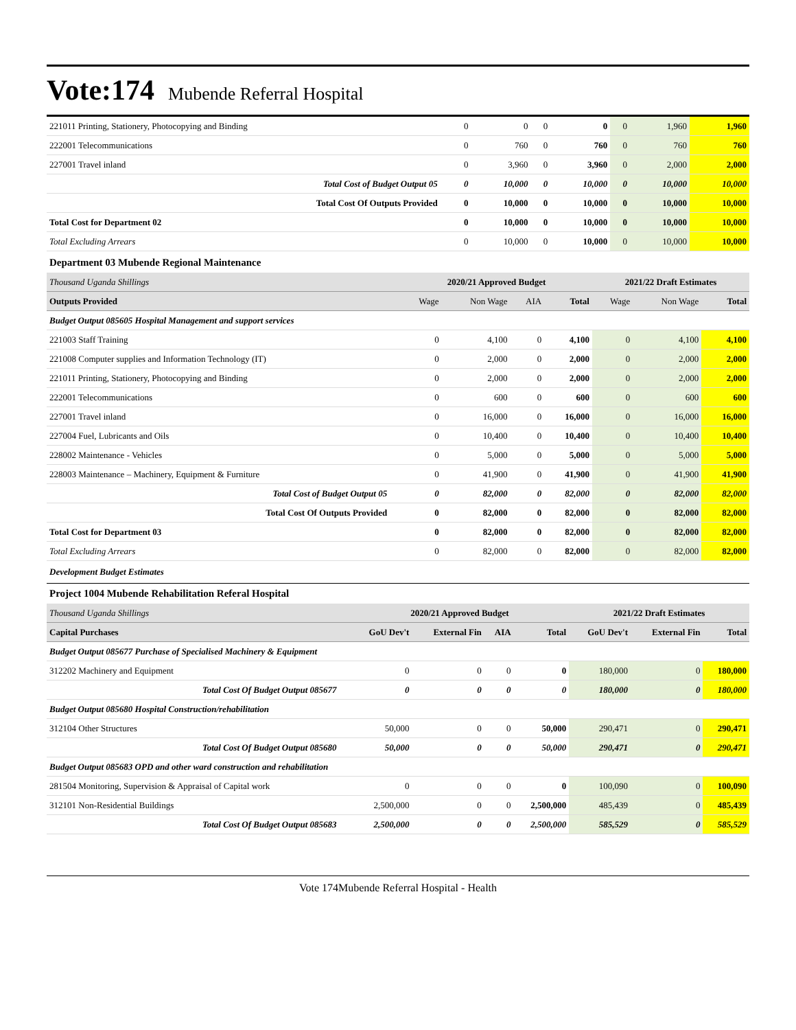Vote:174 Mubende Referral Hospital
| 221011 Printing, Stationery, Photocopying and Binding | 0 | 0 | 0 | 0 | 0 | 1,960 | 1,960 |
| 222001 Telecommunications | 0 | 760 | 0 | 760 | 0 | 760 | 760 |
| 227001 Travel inland | 0 | 3,960 | 0 | 3,960 | 0 | 2,000 | 2,000 |
| Total Cost of Budget Output 05 | 0 | 10,000 | 0 | 10,000 | 0 | 10,000 | 10,000 |
| Total Cost Of Outputs Provided | 0 | 10,000 | 0 | 10,000 | 0 | 10,000 | 10,000 |
| Total Cost for Department 02 | 0 | 10,000 | 0 | 10,000 | 0 | 10,000 | 10,000 |
| Total Excluding Arrears | 0 | 10,000 | 0 | 10,000 | 0 | 10,000 | 10,000 |
Department 03 Mubende Regional Maintenance
| Thousand Uganda Shillings | 2020/21 Approved Budget | | | | 2021/22 Draft Estimates | | |
| Outputs Provided | Wage | Non Wage | AIA | Total | Wage | Non Wage | Total |
| Budget Output 085605 Hospital Management and support services | | | | | | | |
| 221003 Staff Training | 0 | 4,100 | 0 | 4,100 | 0 | 4,100 | 4,100 |
| 221008 Computer supplies and Information Technology (IT) | 0 | 2,000 | 0 | 2,000 | 0 | 2,000 | 2,000 |
| 221011 Printing, Stationery, Photocopying and Binding | 0 | 2,000 | 0 | 2,000 | 0 | 2,000 | 2,000 |
| 222001 Telecommunications | 0 | 600 | 0 | 600 | 0 | 600 | 600 |
| 227001 Travel inland | 0 | 16,000 | 0 | 16,000 | 0 | 16,000 | 16,000 |
| 227004 Fuel, Lubricants and Oils | 0 | 10,400 | 0 | 10,400 | 0 | 10,400 | 10,400 |
| 228002 Maintenance - Vehicles | 0 | 5,000 | 0 | 5,000 | 0 | 5,000 | 5,000 |
| 228003 Maintenance – Machinery, Equipment & Furniture | 0 | 41,900 | 0 | 41,900 | 0 | 41,900 | 41,900 |
| Total Cost of Budget Output 05 | 0 | 82,000 | 0 | 82,000 | 0 | 82,000 | 82,000 |
| Total Cost Of Outputs Provided | 0 | 82,000 | 0 | 82,000 | 0 | 82,000 | 82,000 |
| Total Cost for Department 03 | 0 | 82,000 | 0 | 82,000 | 0 | 82,000 | 82,000 |
| Total Excluding Arrears | 0 | 82,000 | 0 | 82,000 | 0 | 82,000 | 82,000 |
Development Budget Estimates
Project 1004 Mubende Rehabilitation Referal Hospital
| Thousand Uganda Shillings | 2020/21 Approved Budget | | | | 2021/22 Draft Estimates | | |
| Capital Purchases | GoU Dev't | External Fin | AIA | Total | GoU Dev't | External Fin | Total |
| Budget Output 085677 Purchase of Specialised Machinery & Equipment | | | | | | | |
| 312202 Machinery and Equipment | 0 | 0 | 0 | 0 | 180,000 | 0 | 180,000 |
| Total Cost Of Budget Output 085677 | 0 | 0 | 0 | 0 | 180,000 | 0 | 180,000 |
| Budget Output 085680 Hospital Construction/rehabilitation | | | | | | | |
| 312104 Other Structures | 50,000 | 0 | 0 | 50,000 | 290,471 | 0 | 290,471 |
| Total Cost Of Budget Output 085680 | 50,000 | 0 | 0 | 50,000 | 290,471 | 0 | 290,471 |
| Budget Output 085683 OPD and other ward construction and rehabilitation | | | | | | | |
| 281504 Monitoring, Supervision & Appraisal of Capital work | 0 | 0 | 0 | 0 | 100,090 | 0 | 100,090 |
| 312101 Non-Residential Buildings | 2,500,000 | 0 | 0 | 2,500,000 | 485,439 | 0 | 485,439 |
| Total Cost Of Budget Output 085683 | 2,500,000 | 0 | 0 | 2,500,000 | 585,529 | 0 | 585,529 |
Vote 174Mubende Referral Hospital - Health